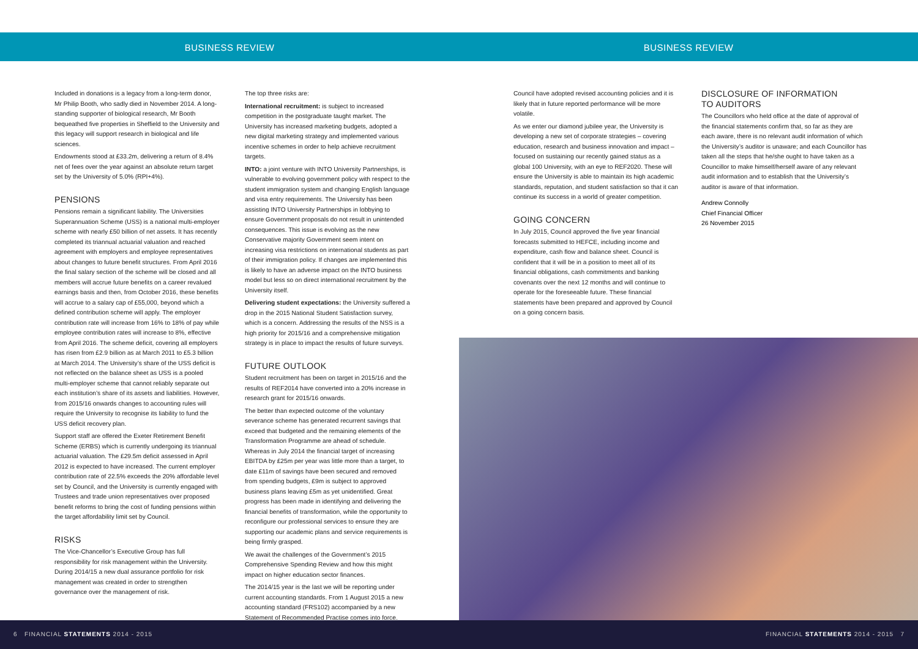BUSINESS REVIEW BUSINESS REVIEW
Included in donations is a legacy from a long-term donor, Mr Philip Booth, who sadly died in November 2014. A long-standing supporter of biological research, Mr Booth bequeathed five properties in Sheffield to the University and this legacy will support research in biological and life sciences.
Endowments stood at £33.2m, delivering a return of 8.4% net of fees over the year against an absolute return target set by the University of 5.0% (RPI+4%).
PENSIONS
Pensions remain a significant liability. The Universities Superannuation Scheme (USS) is a national multi-employer scheme with nearly £50 billion of net assets. It has recently completed its triannual actuarial valuation and reached agreement with employers and employee representatives about changes to future benefit structures. From April 2016 the final salary section of the scheme will be closed and all members will accrue future benefits on a career revalued earnings basis and then, from October 2016, these benefits will accrue to a salary cap of £55,000, beyond which a defined contribution scheme will apply. The employer contribution rate will increase from 16% to 18% of pay while employee contribution rates will increase to 8%, effective from April 2016. The scheme deficit, covering all employers has risen from £2.9 billion as at March 2011 to £5.3 billion at March 2014. The University’s share of the USS deficit is not reflected on the balance sheet as USS is a pooled multi-employer scheme that cannot reliably separate out each institution’s share of its assets and liabilities. However, from 2015/16 onwards changes to accounting rules will require the University to recognise its liability to fund the USS deficit recovery plan.
Support staff are offered the Exeter Retirement Benefit Scheme (ERBS) which is currently undergoing its triannual actuarial valuation. The £29.5m deficit assessed in April 2012 is expected to have increased. The current employer contribution rate of 22.5% exceeds the 20% affordable level set by Council, and the University is currently engaged with Trustees and trade union representatives over proposed benefit reforms to bring the cost of funding pensions within the target affordability limit set by Council.
RISKS
The Vice-Chancellor’s Executive Group has full responsibility for risk management within the University. During 2014/15 a new dual assurance portfolio for risk management was created in order to strengthen governance over the management of risk.
The top three risks are:
International recruitment: is subject to increased competition in the postgraduate taught market. The University has increased marketing budgets, adopted a new digital marketing strategy and implemented various incentive schemes in order to help achieve recruitment targets.
INTO: a joint venture with INTO University Partnerships, is vulnerable to evolving government policy with respect to the student immigration system and changing English language and visa entry requirements. The University has been assisting INTO University Partnerships in lobbying to ensure Government proposals do not result in unintended consequences. This issue is evolving as the new Conservative majority Government seem intent on increasing visa restrictions on international students as part of their immigration policy. If changes are implemented this is likely to have an adverse impact on the INTO business model but less so on direct international recruitment by the University itself.
Delivering student expectations: the University suffered a drop in the 2015 National Student Satisfaction survey, which is a concern. Addressing the results of the NSS is a high priority for 2015/16 and a comprehensive mitigation strategy is in place to impact the results of future surveys.
FUTURE OUTLOOK
Student recruitment has been on target in 2015/16 and the results of REF2014 have converted into a 20% increase in research grant for 2015/16 onwards.
The better than expected outcome of the voluntary severance scheme has generated recurrent savings that exceed that budgeted and the remaining elements of the Transformation Programme are ahead of schedule. Whereas in July 2014 the financial target of increasing EBITDA by £25m per year was little more than a target, to date £11m of savings have been secured and removed from spending budgets, £9m is subject to approved business plans leaving £5m as yet unidentified. Great progress has been made in identifying and delivering the financial benefits of transformation, while the opportunity to reconfigure our professional services to ensure they are supporting our academic plans and service requirements is being firmly grasped.
We await the challenges of the Government’s 2015 Comprehensive Spending Review and how this might impact on higher education sector finances.
The 2014/15 year is the last we will be reporting under current accounting standards. From 1 August 2015 a new accounting standard (FRS102) accompanied by a new Statement of Recommended Practise comes into force.
Council have adopted revised accounting policies and it is likely that in future reported performance will be more volatile.
As we enter our diamond jubilee year, the University is developing a new set of corporate strategies – covering education, research and business innovation and impact – focused on sustaining our recently gained status as a global 100 University, with an eye to REF2020. These will ensure the University is able to maintain its high academic standards, reputation, and student satisfaction so that it can continue its success in a world of greater competition.
GOING CONCERN
In July 2015, Council approved the five year financial forecasts submitted to HEFCE, including income and expenditure, cash flow and balance sheet. Council is confident that it will be in a position to meet all of its financial obligations, cash commitments and banking covenants over the next 12 months and will continue to operate for the foreseeable future. These financial statements have been prepared and approved by Council on a going concern basis.
DISCLOSURE OF INFORMATION
TO AUDITORS
The Councillors who held office at the date of approval of the financial statements confirm that, so far as they are each aware, there is no relevant audit information of which the University’s auditor is unaware; and each Councillor has taken all the steps that he/she ought to have taken as a Councillor to make himself/herself aware of any relevant audit information and to establish that the University’s auditor is aware of that information.
Andrew Connolly
Chief Financial Officer
26 November 2015
6 FINANCIAL STATEMENTS 2014 - 2015 FINANCIAL STATEMENTS 2014 - 2015 7